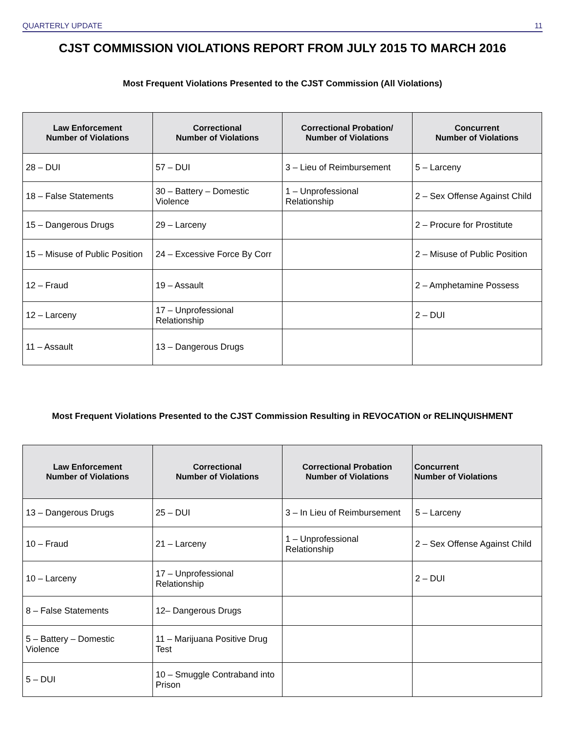QUARTERLY UPDATE 11
CJST COMMISSION VIOLATIONS REPORT FROM JULY 2015 TO MARCH 2016
Most Frequent Violations Presented to the CJST Commission (All Violations)
| Law Enforcement Number of Violations | Correctional Number of Violations | Correctional Probation/ Number of Violations | Concurrent Number of Violations |
| --- | --- | --- | --- |
| 28 – DUI | 57 – DUI | 3 – Lieu of Reimbursement | 5 – Larceny |
| 18 – False Statements | 30 – Battery – Domestic Violence | 1 – Unprofessional Relationship | 2 – Sex Offense Against Child |
| 15 – Dangerous Drugs | 29 – Larceny | | 2 – Procure for Prostitute |
| 15 – Misuse of Public Position | 24 – Excessive Force By Corr | | 2 – Misuse of Public Position |
| 12 – Fraud | 19 – Assault | | 2 – Amphetamine Possess |
| 12 – Larceny | 17 – Unprofessional Relationship | | 2 – DUI |
| 11 – Assault | 13 – Dangerous Drugs | | |
Most Frequent Violations Presented to the CJST Commission Resulting in REVOCATION or RELINQUISHMENT
| Law Enforcement Number of Violations | Correctional Number of Violations | Correctional Probation Number of Violations | Concurrent Number of Violations |
| --- | --- | --- | --- |
| 13 – Dangerous Drugs | 25 – DUI | 3 – In Lieu of Reimbursement | 5 – Larceny |
| 10 – Fraud | 21 – Larceny | 1 – Unprofessional Relationship | 2 – Sex Offense Against Child |
| 10 – Larceny | 17 – Unprofessional Relationship | | 2 – DUI |
| 8 – False Statements | 12– Dangerous Drugs | | |
| 5 – Battery – Domestic Violence | 11 – Marijuana Positive Drug Test | | |
| 5 – DUI | 10 – Smuggle Contraband into Prison | | |